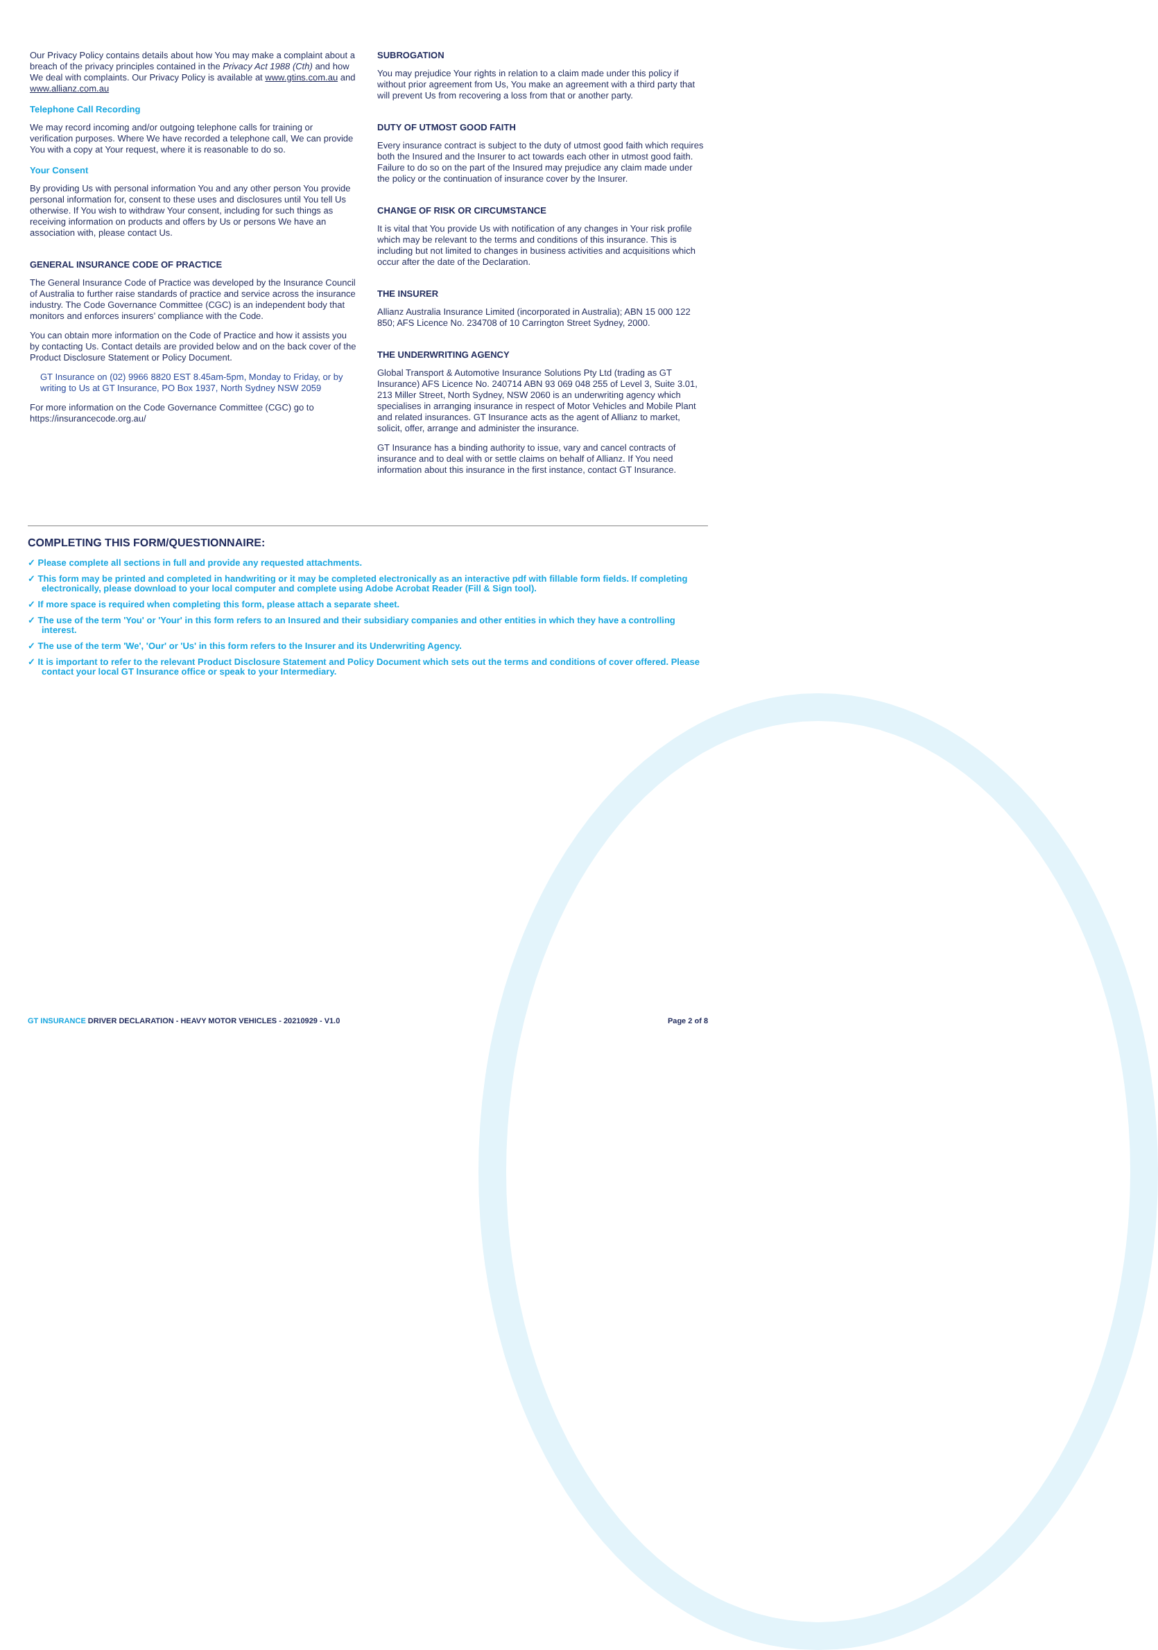Our Privacy Policy contains details about how You may make a complaint about a breach of the privacy principles contained in the Privacy Act 1988 (Cth) and how We deal with complaints. Our Privacy Policy is available at www.gtins.com.au and www.allianz.com.au
Telephone Call Recording
We may record incoming and/or outgoing telephone calls for training or verification purposes. Where We have recorded a telephone call, We can provide You with a copy at Your request, where it is reasonable to do so.
Your Consent
By providing Us with personal information You and any other person You provide personal information for, consent to these uses and disclosures until You tell Us otherwise. If You wish to withdraw Your consent, including for such things as receiving information on products and offers by Us or persons We have an association with, please contact Us.
GENERAL INSURANCE CODE OF PRACTICE
The General Insurance Code of Practice was developed by the Insurance Council of Australia to further raise standards of practice and service across the insurance industry. The Code Governance Committee (CGC) is an independent body that monitors and enforces insurers’ compliance with the Code.
You can obtain more information on the Code of Practice and how it assists you by contacting Us. Contact details are provided below and on the back cover of the Product Disclosure Statement or Policy Document.
GT Insurance on (02) 9966 8820 EST 8.45am-5pm, Monday to Friday, or by writing to Us at GT Insurance, PO Box 1937, North Sydney NSW 2059
For more information on the Code Governance Committee (CGC) go to https://insurancecode.org.au/
SUBROGATION
You may prejudice Your rights in relation to a claim made under this policy if without prior agreement from Us, You make an agreement with a third party that will prevent Us from recovering a loss from that or another party.
DUTY OF UTMOST GOOD FAITH
Every insurance contract is subject to the duty of utmost good faith which requires both the Insured and the Insurer to act towards each other in utmost good faith. Failure to do so on the part of the Insured may prejudice any claim made under the policy or the continuation of insurance cover by the Insurer.
CHANGE OF RISK OR CIRCUMSTANCE
It is vital that You provide Us with notification of any changes in Your risk profile which may be relevant to the terms and conditions of this insurance. This is including but not limited to changes in business activities and acquisitions which occur after the date of the Declaration.
THE INSURER
Allianz Australia Insurance Limited (incorporated in Australia); ABN 15 000 122 850; AFS Licence No. 234708 of 10 Carrington Street Sydney, 2000.
THE UNDERWRITING AGENCY
Global Transport & Automotive Insurance Solutions Pty Ltd (trading as GT Insurance) AFS Licence No. 240714 ABN 93 069 048 255 of Level 3, Suite 3.01, 213 Miller Street, North Sydney, NSW 2060 is an underwriting agency which specialises in arranging insurance in respect of Motor Vehicles and Mobile Plant and related insurances. GT Insurance acts as the agent of Allianz to market, solicit, offer, arrange and administer the insurance.
GT Insurance has a binding authority to issue, vary and cancel contracts of insurance and to deal with or settle claims on behalf of Allianz. If You need information about this insurance in the first instance, contact GT Insurance.
COMPLETING THIS FORM/QUESTIONNAIRE:
✓ Please complete all sections in full and provide any requested attachments.
✓ This form may be printed and completed in handwriting or it may be completed electronically as an interactive pdf with fillable form fields. If completing electronically, please download to your local computer and complete using Adobe Acrobat Reader (Fill & Sign tool).
✓ If more space is required when completing this form, please attach a separate sheet.
✓ The use of the term 'You' or 'Your' in this form refers to an Insured and their subsidiary companies and other entities in which they have a controlling interest.
✓ The use of the term 'We', 'Our' or 'Us' in this form refers to the Insurer and its Underwriting Agency.
✓ It is important to refer to the relevant Product Disclosure Statement and Policy Document which sets out the terms and conditions of cover offered. Please contact your local GT Insurance office or speak to your Intermediary.
GT INSURANCE DRIVER DECLARATION - HEAVY MOTOR VEHICLES - 20210929 - V1.0 Page 2 of 8